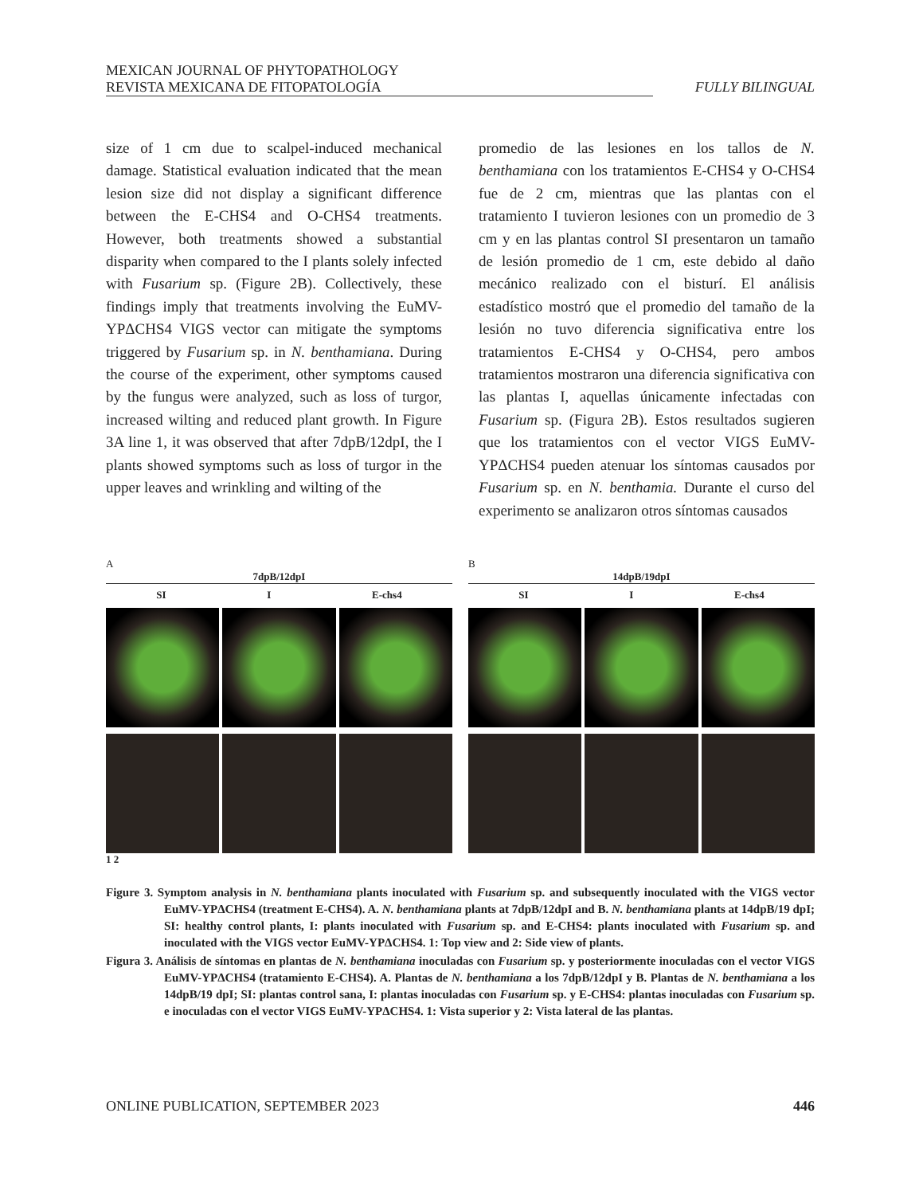MEXICAN JOURNAL OF PHYTOPATHOLOGY
REVISTA MEXICANA DE FITOPATOLOGÍA
FULLY BILINGUAL
size of 1 cm due to scalpel-induced mechanical damage. Statistical evaluation indicated that the mean lesion size did not display a significant difference between the E-CHS4 and O-CHS4 treatments. However, both treatments showed a substantial disparity when compared to the I plants solely infected with Fusarium sp. (Figure 2B). Collectively, these findings imply that treatments involving the EuMV-YPΔCHS4 VIGS vector can mitigate the symptoms triggered by Fusarium sp. in N. benthamiana. During the course of the experiment, other symptoms caused by the fungus were analyzed, such as loss of turgor, increased wilting and reduced plant growth. In Figure 3A line 1, it was observed that after 7dpB/12dpI, the I plants showed symptoms such as loss of turgor in the upper leaves and wrinkling and wilting of the
promedio de las lesiones en los tallos de N. benthamiana con los tratamientos E-CHS4 y O-CHS4 fue de 2 cm, mientras que las plantas con el tratamiento I tuvieron lesiones con un promedio de 3 cm y en las plantas control SI presentaron un tamaño de lesión promedio de 1 cm, este debido al daño mecánico realizado con el bisturí. El análisis estadístico mostró que el promedio del tamaño de la lesión no tuvo diferencia significativa entre los tratamientos E-CHS4 y O-CHS4, pero ambos tratamientos mostraron una diferencia significativa con las plantas I, aquellas únicamente infectadas con Fusarium sp. (Figura 2B). Estos resultados sugieren que los tratamientos con el vector VIGS EuMV-YPΔCHS4 pueden atenuar los síntomas causados por Fusarium sp. en N. benthamia. Durante el curso del experimento se analizaron otros síntomas causados
A
7dpB/12dpI
SI I E-chs4
1 2
B
14dpB/19dpI
SI I E-chs4
Figure 3. Symptom analysis in N. benthamiana plants inoculated with Fusarium sp. and subsequently inoculated with the VIGS vector EuMV-YPΔCHS4 (treatment E-CHS4). A. N. benthamiana plants at 7dpB/12dpI and B. N. benthamiana plants at 14dpB/19 dpI; SI: healthy control plants, I: plants inoculated with Fusarium sp. and E-CHS4: plants inoculated with Fusarium sp. and inoculated with the VIGS vector EuMV-YPΔCHS4. 1: Top view and 2: Side view of plants.
Figura 3. Análisis de síntomas en plantas de N. benthamiana inoculadas con Fusarium sp. y posteriormente inoculadas con el vector VIGS EuMV-YPΔCHS4 (tratamiento E-CHS4). A. Plantas de N. benthamiana a los 7dpB/12dpI y B. Plantas de N. benthamiana a los 14dpB/19 dpI; SI: plantas control sana, I: plantas inoculadas con Fusarium sp. y E-CHS4: plantas inoculadas con Fusarium sp. e inoculadas con el vector VIGS EuMV-YPΔCHS4. 1: Vista superior y 2: Vista lateral de las plantas.
ONLINE PUBLICATION, SEPTEMBER 2023 446